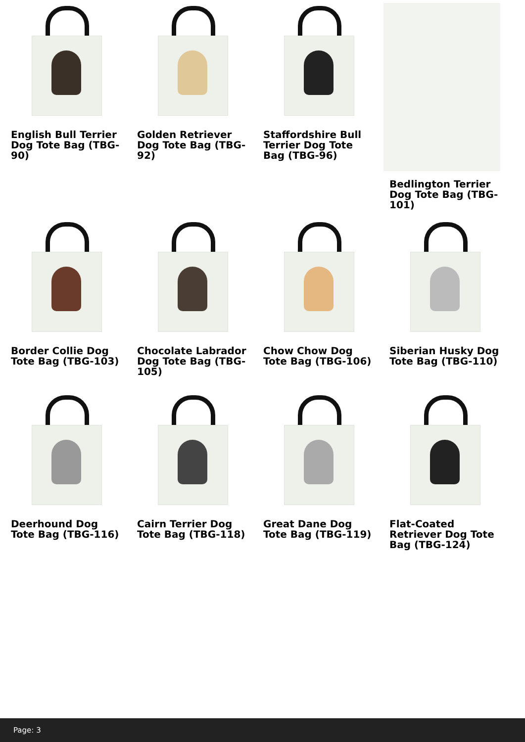English Bull Terrier Dog Tote Bag (TBG-90)
Golden Retriever Dog Tote Bag (TBG-92)
Staffordshire Bull Terrier Dog Tote Bag (TBG-96)
Bedlington Terrier Dog Tote Bag (TBG-101)
Border Collie Dog Tote Bag (TBG-103)
Chocolate Labrador Dog Tote Bag (TBG-105)
Chow Chow Dog Tote Bag (TBG-106)
Siberian Husky Dog Tote Bag (TBG-110)
Deerhound Dog Tote Bag (TBG-116)
Cairn Terrier Dog Tote Bag (TBG-118)
Great Dane Dog Tote Bag (TBG-119)
Flat-Coated Retriever Dog Tote Bag (TBG-124)
Page: 3